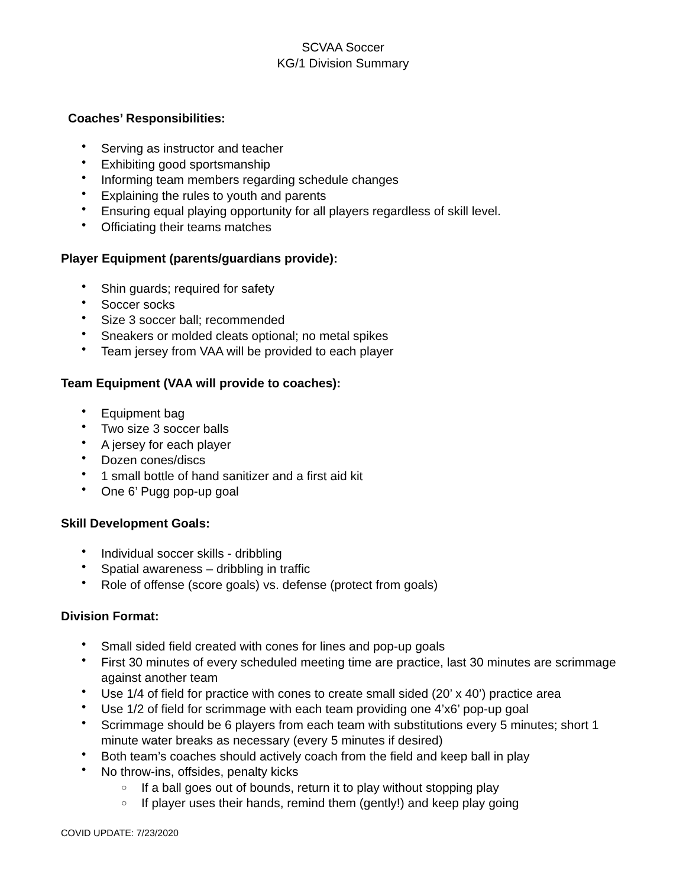SCVAA Soccer
KG/1 Division Summary
Coaches’ Responsibilities:
Serving as instructor and teacher
Exhibiting good sportsmanship
Informing team members regarding schedule changes
Explaining the rules to youth and parents
Ensuring equal playing opportunity for all players regardless of skill level.
Officiating their teams matches
Player Equipment (parents/guardians provide):
Shin guards; required for safety
Soccer socks
Size 3 soccer ball; recommended
Sneakers or molded cleats optional; no metal spikes
Team jersey from VAA will be provided to each player
Team Equipment (VAA will provide to coaches):
Equipment bag
Two size 3 soccer balls
A jersey for each player
Dozen cones/discs
1 small bottle of hand sanitizer and a first aid kit
One 6’ Pugg pop-up goal
Skill Development Goals:
Individual soccer skills - dribbling
Spatial awareness – dribbling in traffic
Role of offense (score goals) vs. defense (protect from goals)
Division Format:
Small sided field created with cones for lines and pop-up goals
First 30 minutes of every scheduled meeting time are practice, last 30 minutes are scrimmage against another team
Use 1/4 of field for practice with cones to create small sided (20’ x 40’) practice area
Use 1/2 of field for scrimmage with each team providing one 4’x6’ pop-up goal
Scrimmage should be 6 players from each team with substitutions every 5 minutes; short 1 minute water breaks as necessary (every 5 minutes if desired)
Both team’s coaches should actively coach from the field and keep ball in play
No throw-ins, offsides, penalty kicks
If a ball goes out of bounds, return it to play without stopping play
If player uses their hands, remind them (gently!) and keep play going
COVID UPDATE: 7/23/2020